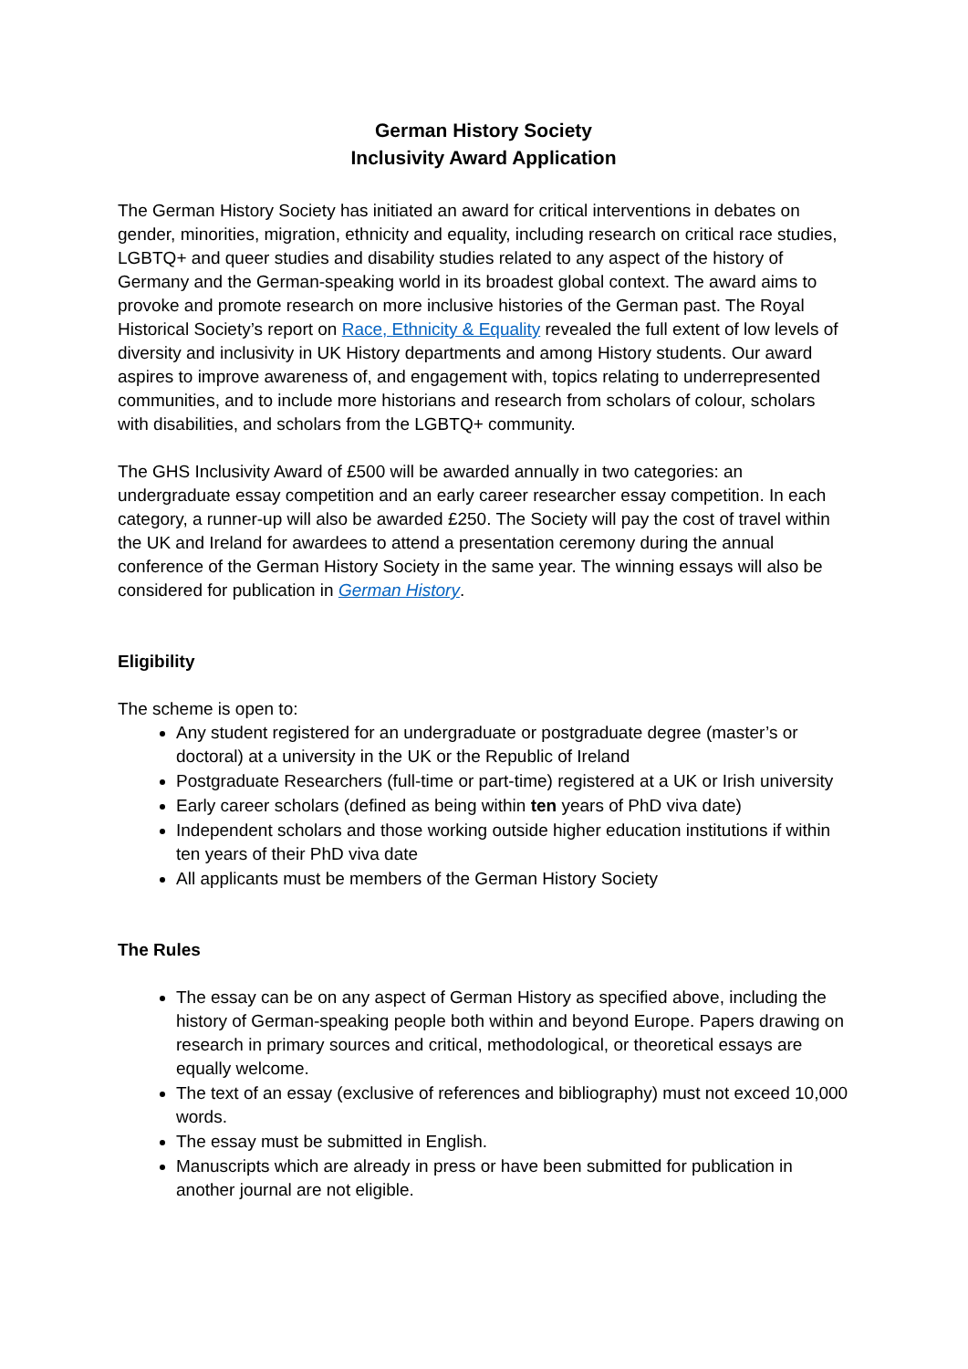German History Society
Inclusivity Award Application
The German History Society has initiated an award for critical interventions in debates on gender, minorities, migration, ethnicity and equality, including research on critical race studies, LGBTQ+ and queer studies and disability studies related to any aspect of the history of Germany and the German-speaking world in its broadest global context. The award aims to provoke and promote research on more inclusive histories of the German past. The Royal Historical Society’s report on Race, Ethnicity & Equality revealed the full extent of low levels of diversity and inclusivity in UK History departments and among History students. Our award aspires to improve awareness of, and engagement with, topics relating to underrepresented communities, and to include more historians and research from scholars of colour, scholars with disabilities, and scholars from the LGBTQ+ community.
The GHS Inclusivity Award of £500 will be awarded annually in two categories: an undergraduate essay competition and an early career researcher essay competition. In each category, a runner-up will also be awarded £250. The Society will pay the cost of travel within the UK and Ireland for awardees to attend a presentation ceremony during the annual conference of the German History Society in the same year. The winning essays will also be considered for publication in German History.
Eligibility
The scheme is open to:
Any student registered for an undergraduate or postgraduate degree (master’s or doctoral) at a university in the UK or the Republic of Ireland
Postgraduate Researchers (full-time or part-time) registered at a UK or Irish university
Early career scholars (defined as being within ten years of PhD viva date)
Independent scholars and those working outside higher education institutions if within ten years of their PhD viva date
All applicants must be members of the German History Society
The Rules
The essay can be on any aspect of German History as specified above, including the history of German-speaking people both within and beyond Europe. Papers drawing on research in primary sources and critical, methodological, or theoretical essays are equally welcome.
The text of an essay (exclusive of references and bibliography) must not exceed 10,000 words.
The essay must be submitted in English.
Manuscripts which are already in press or have been submitted for publication in another journal are not eligible.